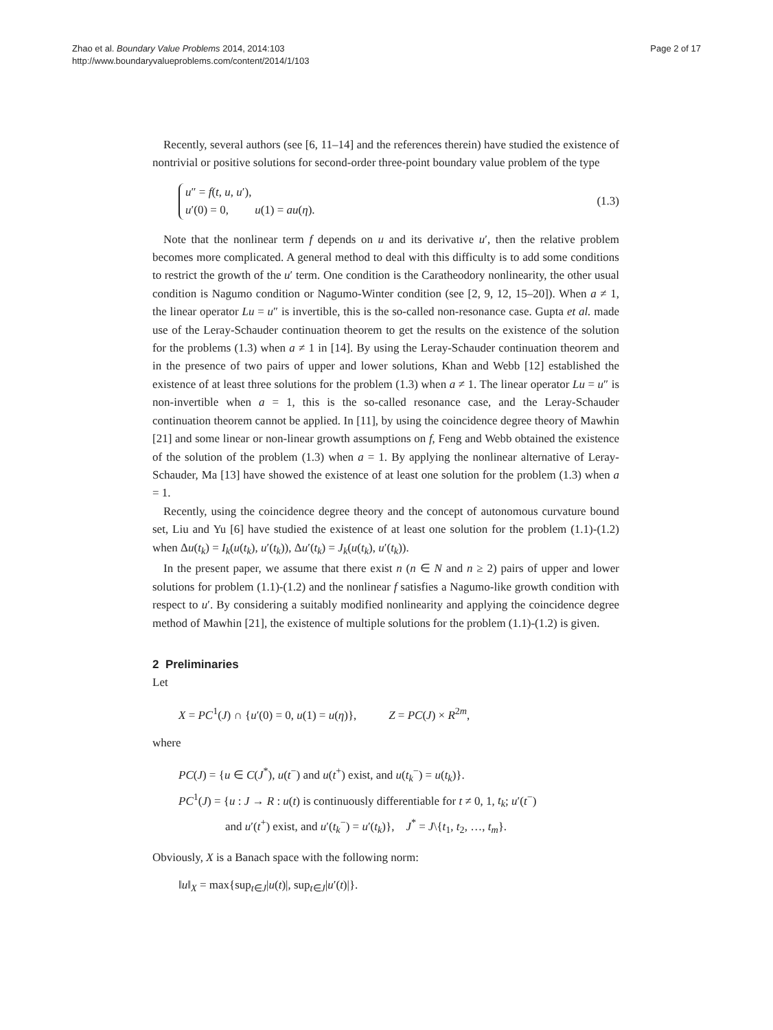Zhao et al. Boundary Value Problems 2014, 2014:103
http://www.boundaryvalueproblems.com/content/2014/1/103
Page 2 of 17
Recently, several authors (see [6, 11–14] and the references therein) have studied the existence of nontrivial or positive solutions for second-order three-point boundary value problem of the type
u″ = f(t, u, u′),
u′(0) = 0, u(1) = au(η).
(1.3)
Note that the nonlinear term f depends on u and its derivative u′, then the relative problem becomes more complicated. A general method to deal with this difficulty is to add some conditions to restrict the growth of the u′ term. One condition is the Caratheodory nonlinearity, the other usual condition is Nagumo condition or Nagumo-Winter condition (see [2, 9, 12, 15–20]). When a ≠ 1, the linear operator Lu = u″ is invertible, this is the so-called non-resonance case. Gupta et al. made use of the Leray-Schauder continuation theorem to get the results on the existence of the solution for the problems (1.3) when a ≠ 1 in [14]. By using the Leray-Schauder continuation theorem and in the presence of two pairs of upper and lower solutions, Khan and Webb [12] established the existence of at least three solutions for the problem (1.3) when a ≠ 1. The linear operator Lu = u″ is non-invertible when a = 1, this is the so-called resonance case, and the Leray-Schauder continuation theorem cannot be applied. In [11], by using the coincidence degree theory of Mawhin [21] and some linear or non-linear growth assumptions on f, Feng and Webb obtained the existence of the solution of the problem (1.3) when a = 1. By applying the nonlinear alternative of Leray-Schauder, Ma [13] have showed the existence of at least one solution for the problem (1.3) when a = 1.
Recently, using the coincidence degree theory and the concept of autonomous curvature bound set, Liu and Yu [6] have studied the existence of at least one solution for the problem (1.1)-(1.2) when Δu(t<sub>k</sub>) = I<sub>k</sub>(u(t<sub>k</sub>), u′(t<sub>k</sub>)), Δu′(t<sub>k</sub>) = J<sub>k</sub>(u(t<sub>k</sub>), u′(t<sub>k</sub>)).
In the present paper, we assume that there exist n (n ∈ N and n ≥ 2) pairs of upper and lower solutions for problem (1.1)-(1.2) and the nonlinear f satisfies a Nagumo-like growth condition with respect to u′. By considering a suitably modified nonlinearity and applying the coincidence degree method of Mawhin [21], the existence of multiple solutions for the problem (1.1)-(1.2) is given.
2 Preliminaries
Let
X = PC<sup>1</sup>(J) ∩ {u′(0) = 0, u(1) = u(η)}, Z = PC(J) × R<sup>2m</sup>,
where
PC(J) = {u ∈ C(J<sup>*</sup>), u(t<sup>−</sup>) and u(t<sup>+</sup>) exist, and u(t<sub>k</sub><sup>−</sup>) = u(t<sub>k</sub>)}.
PC<sup>1</sup>(J) = {u : J → R : u(t) is continuously differentiable for t ≠ 0, 1, t<sub>k</sub>; u′(t<sup>−</sup>)
and u′(t<sup>+</sup>) exist, and u′(t<sub>k</sub><sup>−</sup>) = u′(t<sub>k</sub>)}, J<sup>*</sup> = J\{t<sub>1</sub>, t<sub>2</sub>, …, t<sub>m</sub>}.
Obviously, X is a Banach space with the following norm:
‖u‖<sub>X</sub> = max{sup<sub>t∈J</sub>|u(t)|, sup<sub>t∈J</sub>|u′(t)|}.